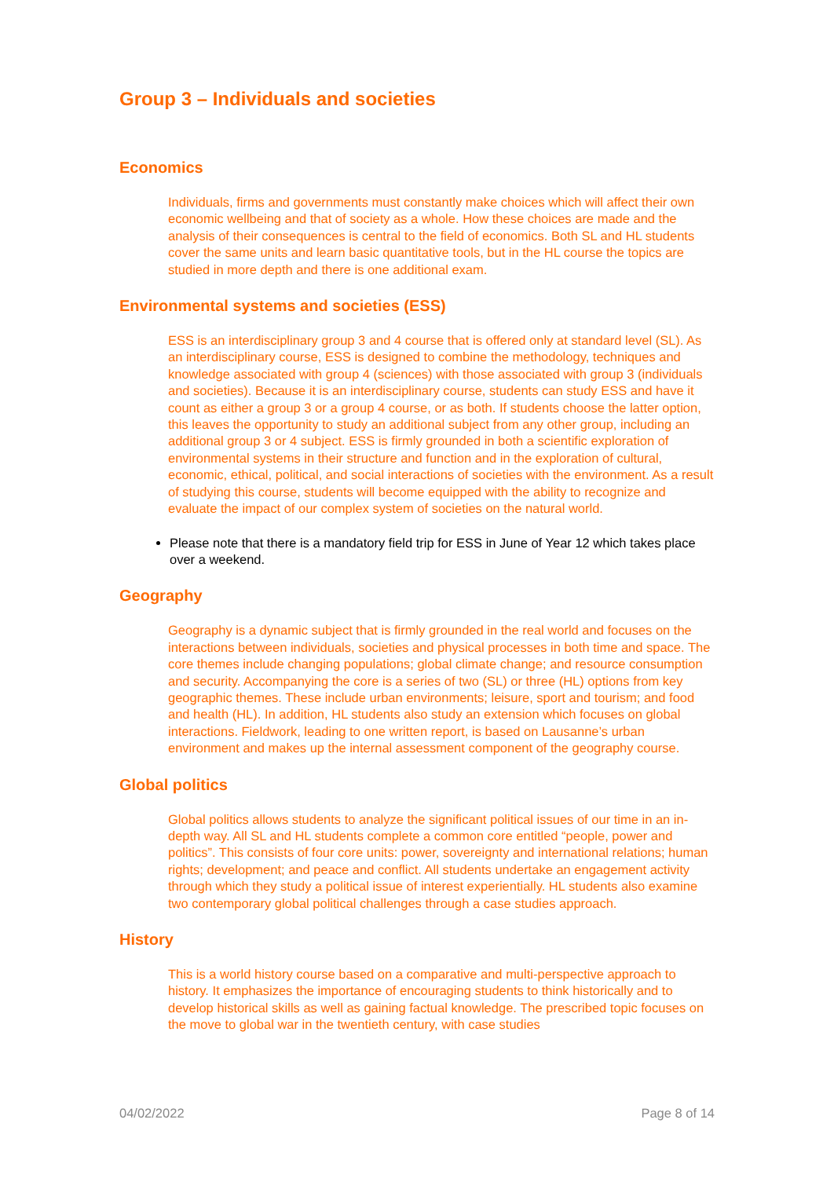Group 3 – Individuals and societies
Economics
Individuals, firms and governments must constantly make choices which will affect their own economic wellbeing and that of society as a whole. How these choices are made and the analysis of their consequences is central to the field of economics. Both SL and HL students cover the same units and learn basic quantitative tools, but in the HL course the topics are studied in more depth and there is one additional exam.
Environmental systems and societies (ESS)
ESS is an interdisciplinary group 3 and 4 course that is offered only at standard level (SL). As an interdisciplinary course, ESS is designed to combine the methodology, techniques and knowledge associated with group 4 (sciences) with those associated with group 3 (individuals and societies). Because it is an interdisciplinary course, students can study ESS and have it count as either a group 3 or a group 4 course, or as both. If students choose the latter option, this leaves the opportunity to study an additional subject from any other group, including an additional group 3 or 4 subject. ESS is firmly grounded in both a scientific exploration of environmental systems in their structure and function and in the exploration of cultural, economic, ethical, political, and social interactions of societies with the environment. As a result of studying this course, students will become equipped with the ability to recognize and evaluate the impact of our complex system of societies on the natural world.
Please note that there is a mandatory field trip for ESS in June of Year 12 which takes place over a weekend.
Geography
Geography is a dynamic subject that is firmly grounded in the real world and focuses on the interactions between individuals, societies and physical processes in both time and space. The core themes include changing populations; global climate change; and resource consumption and security. Accompanying the core is a series of two (SL) or three (HL) options from key geographic themes. These include urban environments; leisure, sport and tourism; and food and health (HL). In addition, HL students also study an extension which focuses on global interactions. Fieldwork, leading to one written report, is based on Lausanne’s urban environment and makes up the internal assessment component of the geography course.
Global politics
Global politics allows students to analyze the significant political issues of our time in an in-depth way. All SL and HL students complete a common core entitled “people, power and politics”. This consists of four core units: power, sovereignty and international relations; human rights; development; and peace and conflict. All students undertake an engagement activity through which they study a political issue of interest experientially. HL students also examine two contemporary global political challenges through a case studies approach.
History
This is a world history course based on a comparative and multi-perspective approach to history. It emphasizes the importance of encouraging students to think historically and to develop historical skills as well as gaining factual knowledge. The prescribed topic focuses on the move to global war in the twentieth century, with case studies
04/02/2022 Page 8 of 14